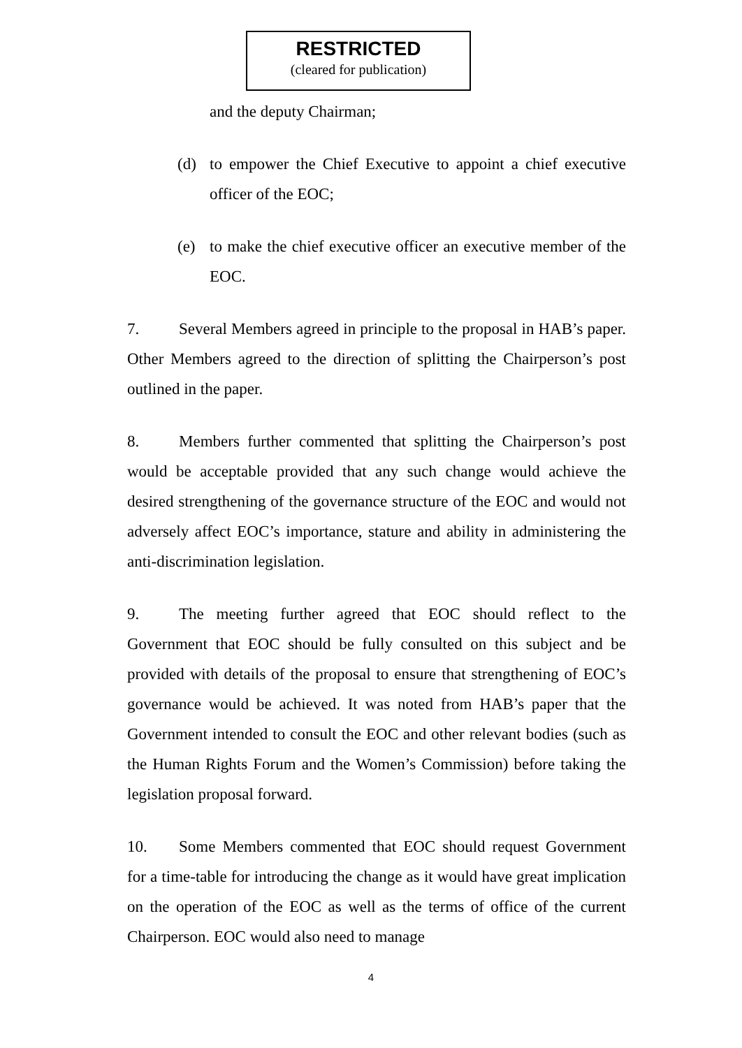RESTRICTED
(cleared for publication)
and the deputy Chairman;
(d) to empower the Chief Executive to appoint a chief executive officer of the EOC;
(e) to make the chief executive officer an executive member of the EOC.
7. Several Members agreed in principle to the proposal in HAB’s paper. Other Members agreed to the direction of splitting the Chairperson’s post outlined in the paper.
8. Members further commented that splitting the Chairperson’s post would be acceptable provided that any such change would achieve the desired strengthening of the governance structure of the EOC and would not adversely affect EOC’s importance, stature and ability in administering the anti-discrimination legislation.
9. The meeting further agreed that EOC should reflect to the Government that EOC should be fully consulted on this subject and be provided with details of the proposal to ensure that strengthening of EOC’s governance would be achieved. It was noted from HAB’s paper that the Government intended to consult the EOC and other relevant bodies (such as the Human Rights Forum and the Women’s Commission) before taking the legislation proposal forward.
10. Some Members commented that EOC should request Government for a time-table for introducing the change as it would have great implication on the operation of the EOC as well as the terms of office of the current Chairperson. EOC would also need to manage
4